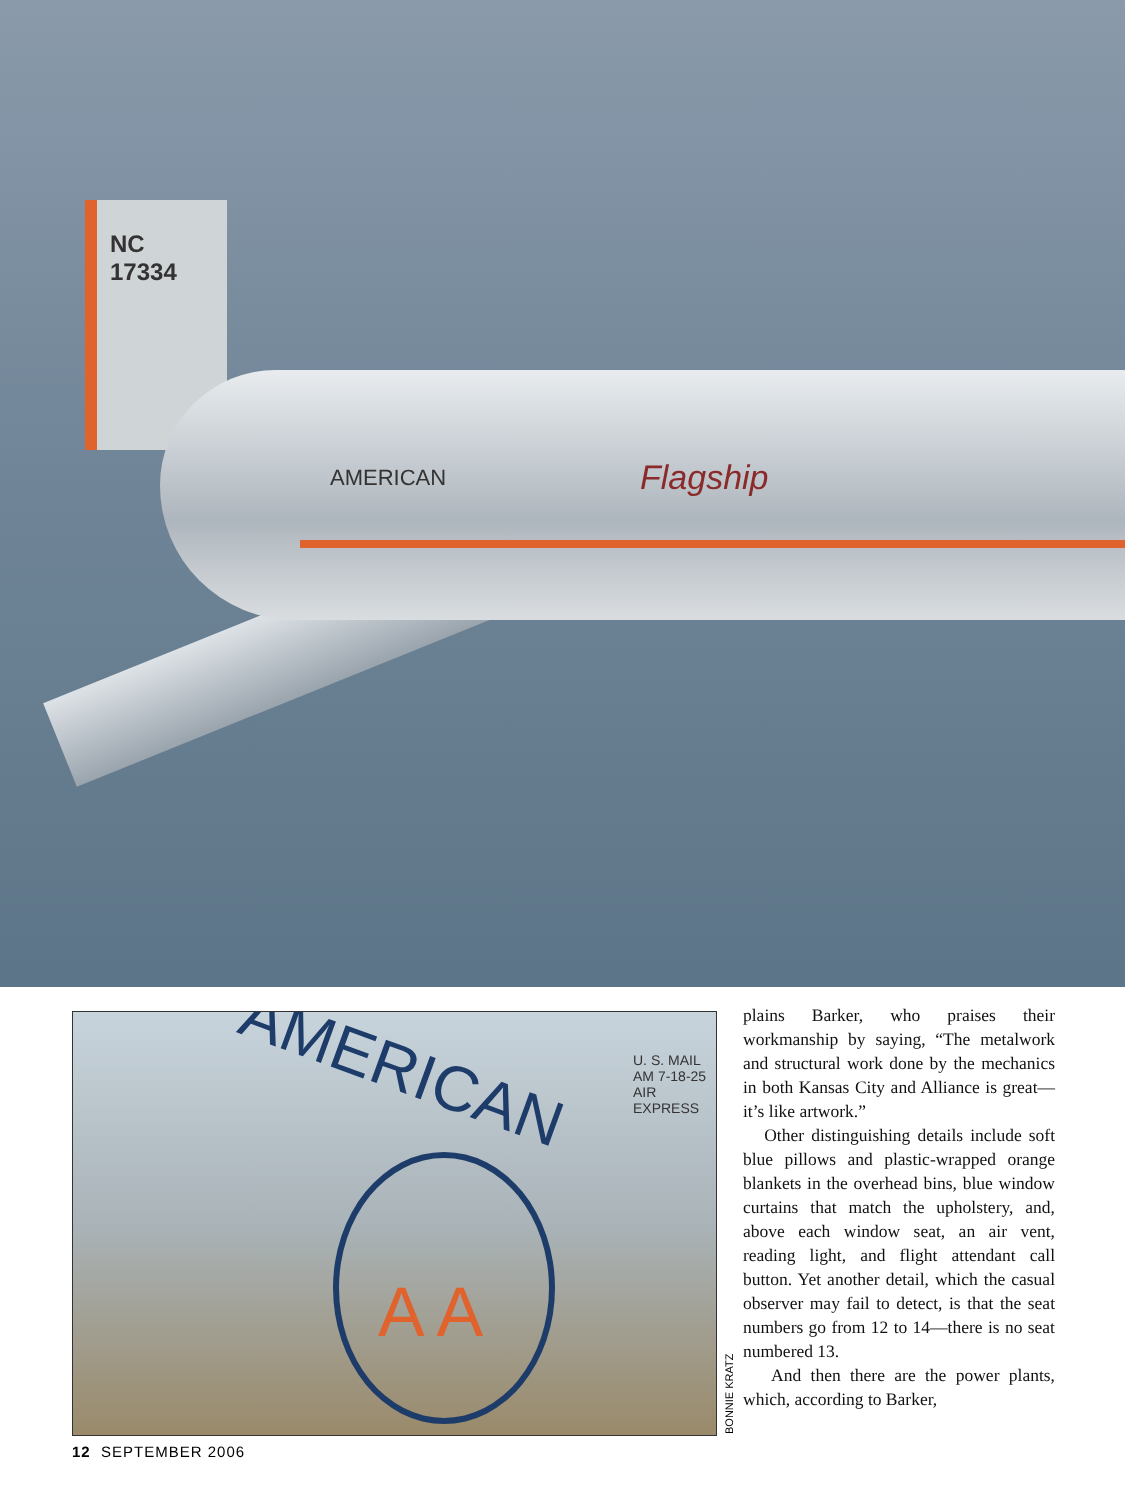NC
17334
AMERICAN Flagship
AMERICAN
U. S. MAIL
AM 7-18-25
AIR EXPRESS
A A
BONNIE KRATZ
plains Barker, who praises their workmanship by saying, “The metalwork and structural work done by the mechanics in both Kansas City and Alliance is great—it’s like artwork.”
Other distinguishing details include soft blue pillows and plastic-wrapped orange blankets in the overhead bins, blue window curtains that match the upholstery, and, above each window seat, an air vent, reading light, and flight attendant call button. Yet another detail, which the casual observer may fail to detect, is that the seat numbers go from 12 to 14—there is no seat numbered 13.
And then there are the power plants, which, according to Barker,
12 SEPTEMBER 2006